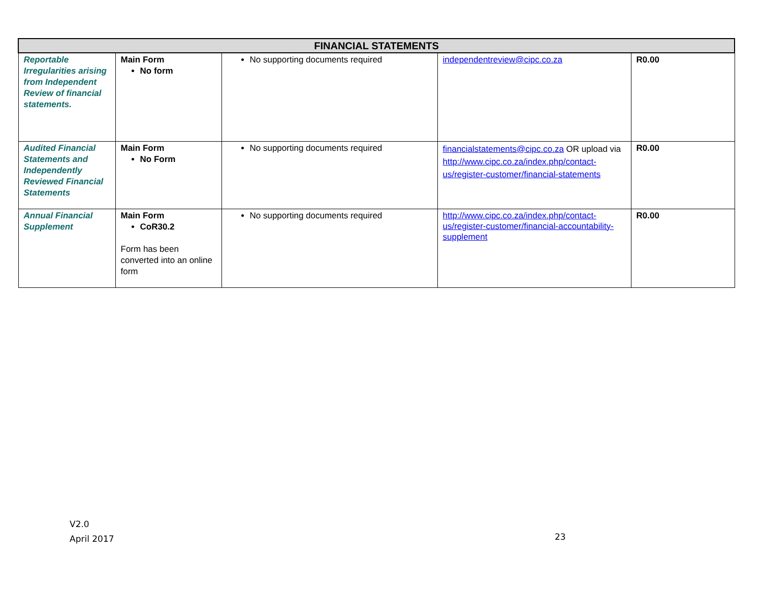| FINANCIAL STATEMENTS | | | | |
| --- | --- | --- | --- | --- |
| Reportable Irregularities arising from Independent Review of financial statements. | Main Form No form | No supporting documents required | independentreview@cipc.co.za | R0.00 |
| Audited Financial Statements and Independently Reviewed Financial Statements | Main Form No Form | No supporting documents required | financialstatements@cipc.co.za OR upload via http://www.cipc.co.za/index.php/contact-us/register-customer/financial-statements | R0.00 |
| Annual Financial Supplement | Main Form CoR30.2 Form has been converted into an online form | No supporting documents required | http://www.cipc.co.za/index.php/contact-us/register-customer/financial-accountability-supplement | R0.00 |
V2.0
April 2017
23